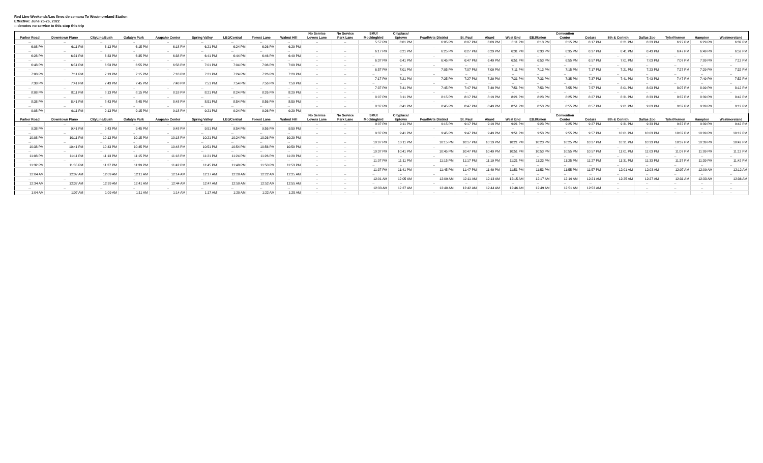Red Line Weekends/Los fines de semana To Westmoreland Station
Effective: June 25-26, 2022
-- denotes no service to this stop this trip
| | | | | | | | | | No Service | No Service | SMU/ | Cityplace/ | | | | | | Convention | | | | | | |
| --- | --- | --- | --- | --- | --- | --- | --- | --- | --- | --- | --- | --- | --- | --- | --- | --- | --- | --- | --- | --- | --- | --- | --- | --- |
| Parker Road | Downtown Plano | CityLine/Bush | Galatyn Park | Arapaho Center | Spring Valley | LBJ/Central | Forest Lane | Walnut Hill | Lovers Lane | Park Lane | Mockingbird | Uptown | Pearl/Arts District | St. Paul | Akard | West End | EBJ/Union | Center | Cedars | 8th & Corinth | Dallas Zoo | Tyler/Vernon | Hampton | Westmoreland |
| -- | -- | -- | -- | -- | -- | -- | -- | -- | -- | -- | 5:57 PM | 6:01 PM | 6:05 PM | 6:07 PM | 6:09 PM | 6:11 PM | 6:13 PM | 6:15 PM | 6:17 PM | 6:21 PM | 6:23 PM | 6:27 PM | 6:29 PM | 6:32 PM |
| 6:08 PM | 6:11 PM | 6:13 PM | 6:15 PM | 6:18 PM | 6:21 PM | 6:24 PM | 6:26 PM | 6:29 PM | -- | -- | -- | -- | -- | -- | -- | -- | -- | -- | -- | -- | -- | -- | -- | -- |
| -- | -- | -- | -- | -- | -- | -- | -- | -- | -- | -- | 6:17 PM | 6:21 PM | 6:25 PM | 6:27 PM | 6:29 PM | 6:31 PM | 6:33 PM | 6:35 PM | 6:37 PM | 6:41 PM | 6:43 PM | 6:47 PM | 6:49 PM | 6:52 PM |
| 6:28 PM | 6:31 PM | 6:33 PM | 6:35 PM | 6:38 PM | 6:41 PM | 6:44 PM | 6:46 PM | 6:49 PM | -- | -- | -- | -- | -- | -- | -- | -- | -- | -- | -- | -- | -- | -- | -- | -- |
| -- | -- | -- | -- | -- | -- | -- | -- | -- | -- | -- | 6:37 PM | 6:41 PM | 6:45 PM | 6:47 PM | 6:49 PM | 6:51 PM | 6:53 PM | 6:55 PM | 6:57 PM | 7:01 PM | 7:03 PM | 7:07 PM | 7:09 PM | 7:12 PM |
| 6:48 PM | 6:51 PM | 6:53 PM | 6:55 PM | 6:58 PM | 7:01 PM | 7:04 PM | 7:06 PM | 7:09 PM | -- | -- | -- | -- | -- | -- | -- | -- | -- | -- | -- | -- | -- | -- | -- | -- |
| -- | -- | -- | -- | -- | -- | -- | -- | -- | -- | -- | 6:57 PM | 7:01 PM | 7:05 PM | 7:07 PM | 7:09 PM | 7:11 PM | 7:13 PM | 7:15 PM | 7:17 PM | 7:21 PM | 7:23 PM | 7:27 PM | 7:29 PM | 7:32 PM |
| 7:08 PM | 7:11 PM | 7:13 PM | 7:15 PM | 7:18 PM | 7:21 PM | 7:24 PM | 7:26 PM | 7:29 PM | -- | -- | -- | -- | -- | -- | -- | -- | -- | -- | -- | -- | -- | -- | -- | -- |
| -- | -- | -- | -- | -- | -- | -- | -- | -- | -- | -- | 7:17 PM | 7:21 PM | 7:25 PM | 7:27 PM | 7:29 PM | 7:31 PM | 7:33 PM | 7:35 PM | 7:37 PM | 7:41 PM | 7:43 PM | 7:47 PM | 7:49 PM | 7:52 PM |
| 7:38 PM | 7:41 PM | 7:43 PM | 7:45 PM | 7:48 PM | 7:51 PM | 7:54 PM | 7:56 PM | 7:59 PM | -- | -- | -- | -- | -- | -- | -- | -- | -- | -- | -- | -- | -- | -- | -- | -- |
| -- | -- | -- | -- | -- | -- | -- | -- | -- | -- | -- | 7:37 PM | 7:41 PM | 7:45 PM | 7:47 PM | 7:49 PM | 7:51 PM | 7:53 PM | 7:55 PM | 7:57 PM | 8:01 PM | 8:03 PM | 8:07 PM | 8:09 PM | 8:12 PM |
| 8:08 PM | 8:11 PM | 8:13 PM | 8:15 PM | 8:18 PM | 8:21 PM | 8:24 PM | 8:26 PM | 8:29 PM | -- | -- | -- | -- | -- | -- | -- | -- | -- | -- | -- | -- | -- | -- | -- | -- |
| -- | -- | -- | -- | -- | -- | -- | -- | -- | -- | -- | 8:07 PM | 8:11 PM | 8:15 PM | 8:17 PM | 8:19 PM | 8:21 PM | 8:23 PM | 8:25 PM | 8:27 PM | 8:31 PM | 8:33 PM | 8:37 PM | 8:39 PM | 8:42 PM |
| 8:38 PM | 8:41 PM | 8:43 PM | 8:45 PM | 8:48 PM | 8:51 PM | 8:54 PM | 8:56 PM | 8:59 PM | -- | -- | -- | -- | -- | -- | -- | -- | -- | -- | -- | -- | -- | -- | -- | -- |
| -- | -- | -- | -- | -- | -- | -- | -- | -- | -- | -- | 8:37 PM | 8:41 PM | 8:45 PM | 8:47 PM | 8:49 PM | 8:51 PM | 8:53 PM | 8:55 PM | 8:57 PM | 9:01 PM | 9:03 PM | 9:07 PM | 9:09 PM | 9:12 PM |
| 9:08 PM | 9:11 PM | 9:13 PM | 9:15 PM | 9:18 PM | 9:21 PM | 9:24 PM | 9:26 PM | 9:29 PM | -- | -- | -- | -- | -- | -- | -- | -- | -- | -- | -- | -- | -- | -- | -- | -- |
| | | | | | | | | | No Service | No Service | SMU/ | Cityplace/ | | | | | | Convention | | | | | | |
| Parker Road | Downtown Plano | CityLine/Bush | Galatyn Park | Arapaho Center | Spring Valley | LBJ/Central | Forest Lane | Walnut Hill | Lovers Lane | Park Lane | Mockingbird | Uptown | Pearl/Arts District | St. Paul | Akard | West End | EBJ/Union | Center | Cedars | 8th & Corinth | Dallas Zoo | Tyler/Vernon | Hampton | Westmoreland |
| -- | -- | -- | -- | -- | -- | -- | -- | -- | -- | -- | 9:07 PM | 9:11 PM | 9:15 PM | 9:17 PM | 9:19 PM | 9:21 PM | 9:23 PM | 9:25 PM | 9:27 PM | 9:31 PM | 9:33 PM | 9:37 PM | 9:39 PM | 9:42 PM |
| 9:38 PM | 9:41 PM | 9:43 PM | 9:45 PM | 9:48 PM | 9:51 PM | 9:54 PM | 9:56 PM | 9:59 PM | -- | -- | -- | -- | -- | -- | -- | -- | -- | -- | -- | -- | -- | -- | -- | -- |
| -- | -- | -- | -- | -- | -- | -- | -- | -- | -- | -- | 9:37 PM | 9:41 PM | 9:45 PM | 9:47 PM | 9:49 PM | 9:51 PM | 9:53 PM | 9:55 PM | 9:57 PM | 10:01 PM | 10:03 PM | 10:07 PM | 10:09 PM | 10:12 PM |
| 10:08 PM | 10:11 PM | 10:13 PM | 10:15 PM | 10:18 PM | 10:21 PM | 10:24 PM | 10:26 PM | 10:29 PM | -- | -- | -- | -- | -- | -- | -- | -- | -- | -- | -- | -- | -- | -- | -- | -- |
| -- | -- | -- | -- | -- | -- | -- | -- | -- | -- | -- | 10:07 PM | 10:11 PM | 10:15 PM | 10:17 PM | 10:19 PM | 10:21 PM | 10:23 PM | 10:25 PM | 10:27 PM | 10:31 PM | 10:33 PM | 10:37 PM | 10:39 PM | 10:42 PM |
| 10:38 PM | 10:41 PM | 10:43 PM | 10:45 PM | 10:48 PM | 10:51 PM | 10:54 PM | 10:56 PM | 10:59 PM | -- | -- | -- | -- | -- | -- | -- | -- | -- | -- | -- | -- | -- | -- | -- | -- |
| -- | -- | -- | -- | -- | -- | -- | -- | -- | -- | -- | 10:37 PM | 10:41 PM | 10:45 PM | 10:47 PM | 10:49 PM | 10:51 PM | 10:53 PM | 10:55 PM | 10:57 PM | 11:01 PM | 11:03 PM | 11:07 PM | 11:09 PM | 11:12 PM |
| 11:08 PM | 11:11 PM | 11:13 PM | 11:15 PM | 11:18 PM | 11:21 PM | 11:24 PM | 11:26 PM | 11:29 PM | -- | -- | -- | -- | -- | -- | -- | -- | -- | -- | -- | -- | -- | -- | -- | -- |
| -- | -- | -- | -- | -- | -- | -- | -- | -- | -- | -- | 11:07 PM | 11:11 PM | 11:15 PM | 11:17 PM | 11:19 PM | 11:21 PM | 11:23 PM | 11:25 PM | 11:27 PM | 11:31 PM | 11:33 PM | 11:37 PM | 11:39 PM | 11:42 PM |
| 11:32 PM | 11:35 PM | 11:37 PM | 11:39 PM | 11:42 PM | 11:45 PM | 11:48 PM | 11:50 PM | 11:53 PM | -- | -- | -- | -- | -- | -- | -- | -- | -- | -- | -- | -- | -- | -- | -- | -- |
| -- | -- | -- | -- | -- | -- | -- | -- | -- | -- | -- | 11:37 PM | 11:41 PM | 11:45 PM | 11:47 PM | 11:49 PM | 11:51 PM | 11:53 PM | 11:55 PM | 11:57 PM | 12:01 AM | 12:03 AM | 12:07 AM | 12:09 AM | 12:12 AM |
| 12:04 AM | 12:07 AM | 12:09 AM | 12:11 AM | 12:14 AM | 12:17 AM | 12:20 AM | 12:22 AM | 12:25 AM | -- | -- | -- | -- | -- | -- | -- | -- | -- | -- | -- | -- | -- | -- | -- | -- |
| -- | -- | -- | -- | -- | -- | -- | -- | -- | -- | -- | 12:01 AM | 12:05 AM | 12:09 AM | 12:11 AM | 12:13 AM | 12:15 AM | 12:17 AM | 12:19 AM | 12:21 AM | 12:25 AM | 12:27 AM | 12:31 AM | 12:33 AM | 12:36 AM |
| 12:34 AM | 12:37 AM | 12:39 AM | 12:41 AM | 12:44 AM | 12:47 AM | 12:50 AM | 12:52 AM | 12:55 AM | -- | -- | -- | -- | -- | -- | -- | -- | -- | -- | -- | -- | -- | -- | -- | -- |
| -- | -- | -- | -- | -- | -- | -- | -- | -- | -- | -- | 12:33 AM | 12:37 AM | 12:40 AM | 12:42 AM | 12:44 AM | 12:46 AM | 12:49 AM | 12:51 AM | 12:53 AM | -- | -- | -- | -- | -- |
| 1:04 AM | 1:07 AM | 1:09 AM | 1:11 AM | 1:14 AM | 1:17 AM | 1:20 AM | 1:22 AM | 1:25 AM | -- | -- | -- | -- | -- | -- | -- | -- | -- | -- | -- | -- | -- | -- | -- | -- |